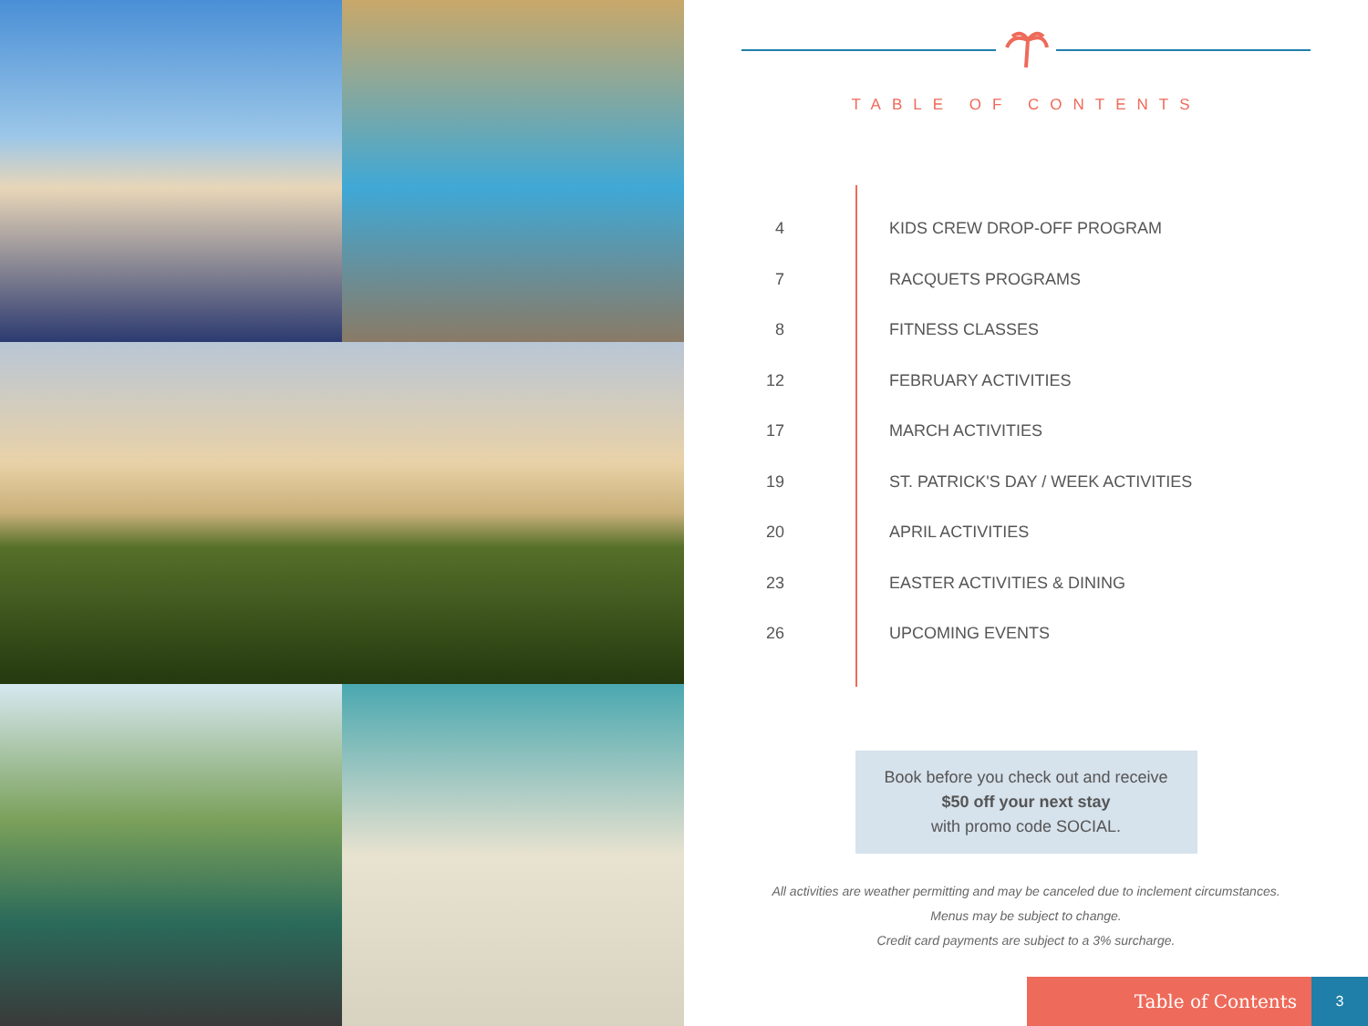TABLE OF CONTENTS
4 KIDS CREW DROP-OFF PROGRAM
7 RACQUETS PROGRAMS
8 FITNESS CLASSES
12 FEBRUARY ACTIVITIES
17 MARCH ACTIVITIES
19 ST. PATRICK'S DAY / WEEK ACTIVITIES
20 APRIL ACTIVITIES
23 EASTER ACTIVITIES & DINING
26 UPCOMING EVENTS
Book before you check out and receive
$50 off your next stay
with promo code SOCIAL.
All activities are weather permitting and may be canceled due to inclement circumstances.
Menus may be subject to change.
Credit card payments are subject to a 3% surcharge.
Table of Contents
3